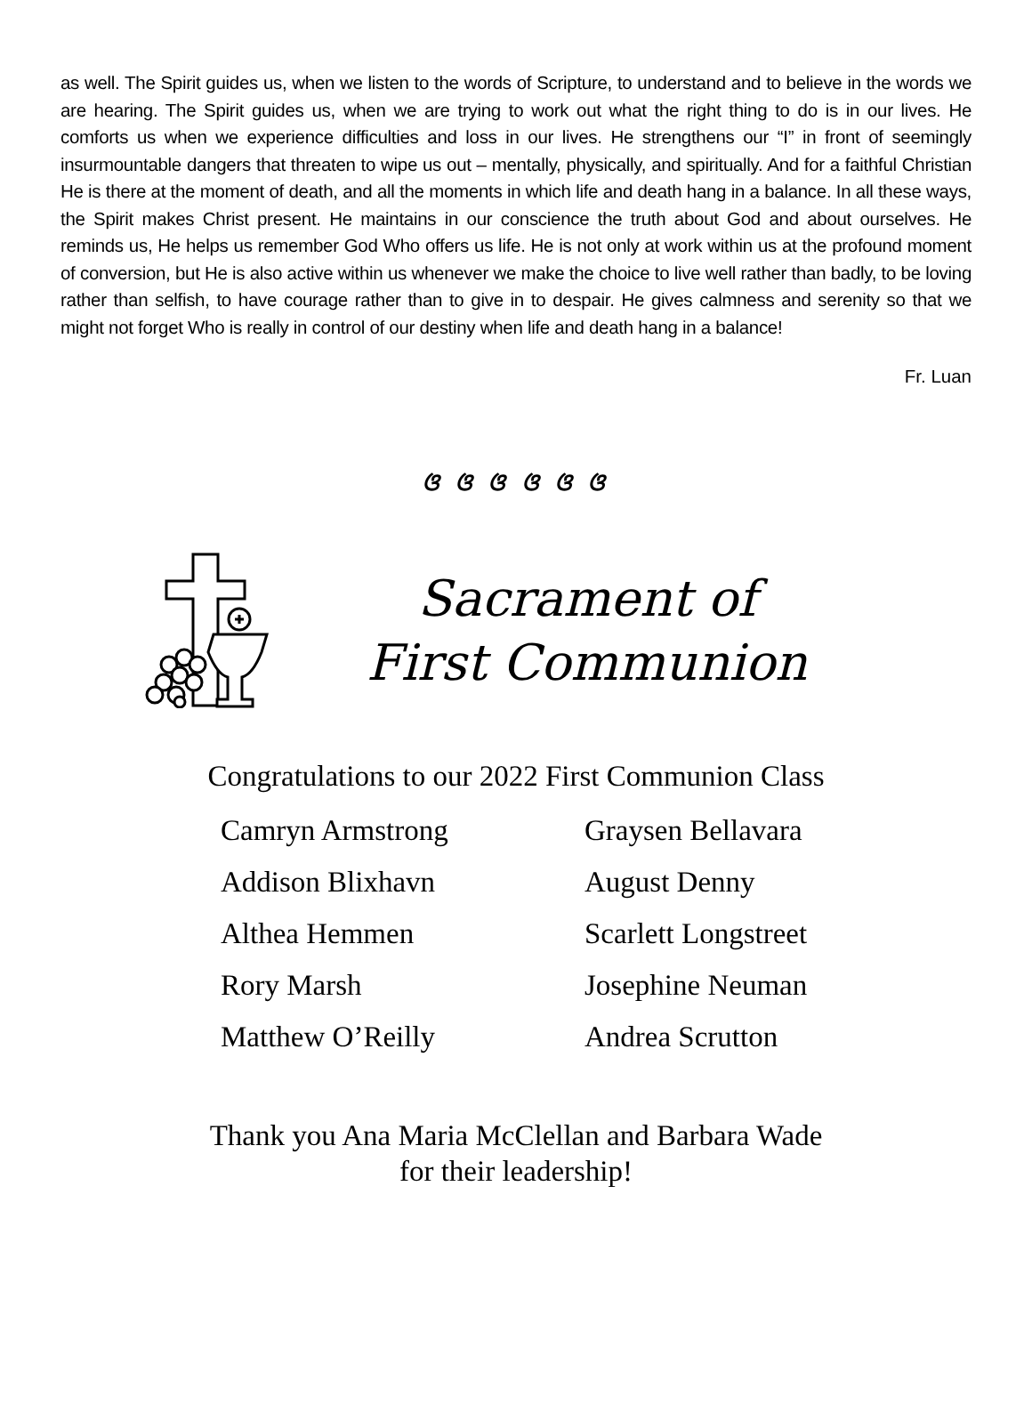as well. The Spirit guides us, when we listen to the words of Scripture, to understand and to believe in the words we are hearing. The Spirit guides us, when we are trying to work out what the right thing to do is in our lives. He comforts us when we experience difficulties and loss in our lives. He strengthens our “I” in front of seemingly insurmountable dangers that threaten to wipe us out – mentally, physically, and spiritually. And for a faithful Christian He is there at the moment of death, and all the moments in which life and death hang in a balance. In all these ways, the Spirit makes Christ present. He maintains in our conscience the truth about God and about ourselves. He reminds us, He helps us remember God Who offers us life. He is not only at work within us at the profound moment of conversion, but He is also active within us whenever we make the choice to live well rather than badly, to be loving rather than selfish, to have courage rather than to give in to despair. He gives calmness and serenity so that we might not forget Who is really in control of our destiny when life and death hang in a balance!
Fr. Luan
ଓ ଓ ଓ ଓ ଓ ଓ
Sacrament of
First Communion
Congratulations to our 2022 First Communion Class
Camryn Armstrong
Graysen Bellavara
Addison Blixhavn
August Denny
Althea Hemmen
Scarlett Longstreet
Rory Marsh
Josephine Neuman
Matthew O’Reilly
Andrea Scrutton
Thank you Ana Maria McClellan and Barbara Wade
for their leadership!